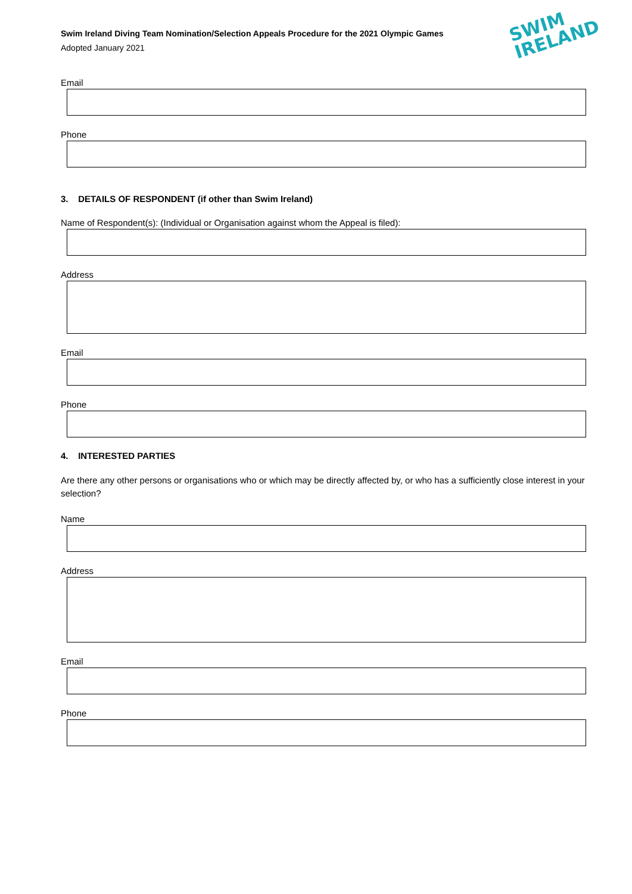Swim Ireland Diving Team Nomination/Selection Appeals Procedure for the 2021 Olympic Games
Adopted January 2021
SWIM
IRELAND
Email
Phone
3. DETAILS OF RESPONDENT (if other than Swim Ireland)
Name of Respondent(s): (Individual or Organisation against whom the Appeal is filed):
Address
Email
Phone
4. INTERESTED PARTIES
Are there any other persons or organisations who or which may be directly affected by, or who has a sufficiently close interest in your selection?
Name
Address
Email
Phone